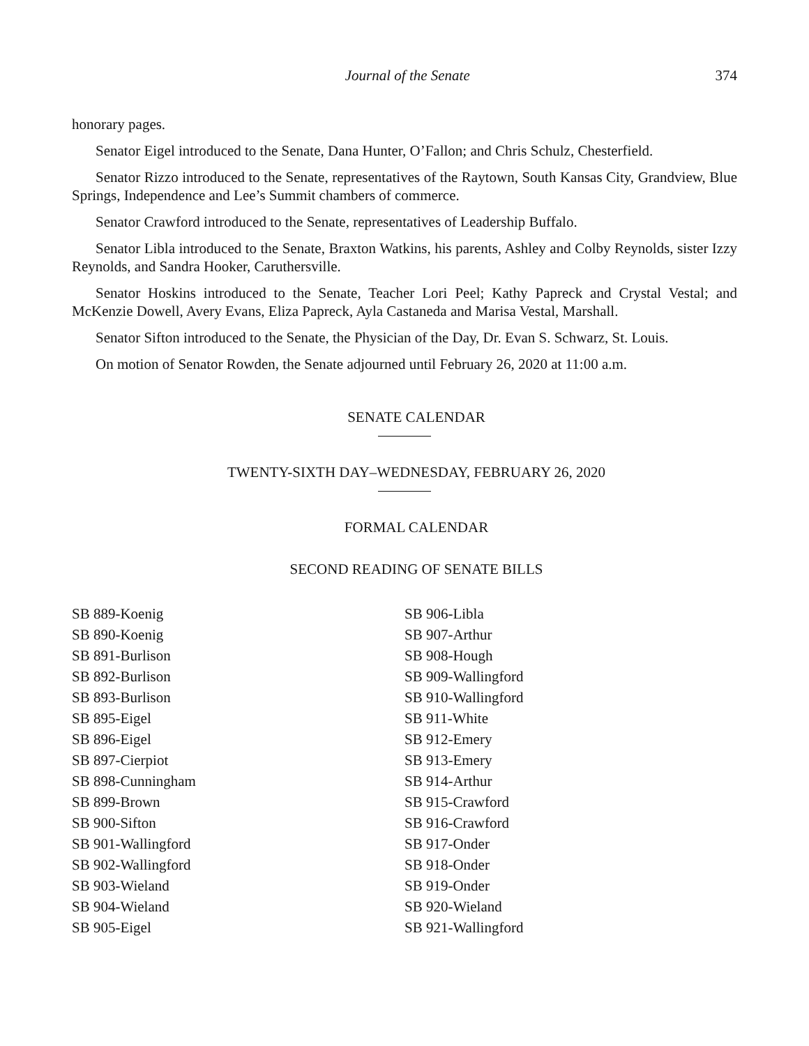Journal of the Senate 374
honorary pages.
Senator Eigel introduced to the Senate, Dana Hunter, O’Fallon; and Chris Schulz, Chesterfield.
Senator Rizzo introduced to the Senate, representatives of the Raytown, South Kansas City, Grandview, Blue Springs, Independence and Lee’s Summit chambers of commerce.
Senator Crawford introduced to the Senate, representatives of Leadership Buffalo.
Senator Libla introduced to the Senate, Braxton Watkins, his parents, Ashley and Colby Reynolds, sister Izzy Reynolds, and Sandra Hooker, Caruthersville.
Senator Hoskins introduced to the Senate, Teacher Lori Peel; Kathy Papreck and Crystal Vestal; and McKenzie Dowell, Avery Evans, Eliza Papreck, Ayla Castaneda and Marisa Vestal, Marshall.
Senator Sifton introduced to the Senate, the Physician of the Day, Dr. Evan S. Schwarz, St. Louis.
On motion of Senator Rowden, the Senate adjourned until February 26, 2020 at 11:00 a.m.
SENATE CALENDAR
TWENTY-SIXTH DAY–WEDNESDAY, FEBRUARY 26, 2020
FORMAL CALENDAR
SECOND READING OF SENATE BILLS
SB 889-Koenig
SB 890-Koenig
SB 891-Burlison
SB 892-Burlison
SB 893-Burlison
SB 895-Eigel
SB 896-Eigel
SB 897-Cierpiot
SB 898-Cunningham
SB 899-Brown
SB 900-Sifton
SB 901-Wallingford
SB 902-Wallingford
SB 903-Wieland
SB 904-Wieland
SB 905-Eigel
SB 906-Libla
SB 907-Arthur
SB 908-Hough
SB 909-Wallingford
SB 910-Wallingford
SB 911-White
SB 912-Emery
SB 913-Emery
SB 914-Arthur
SB 915-Crawford
SB 916-Crawford
SB 917-Onder
SB 918-Onder
SB 919-Onder
SB 920-Wieland
SB 921-Wallingford